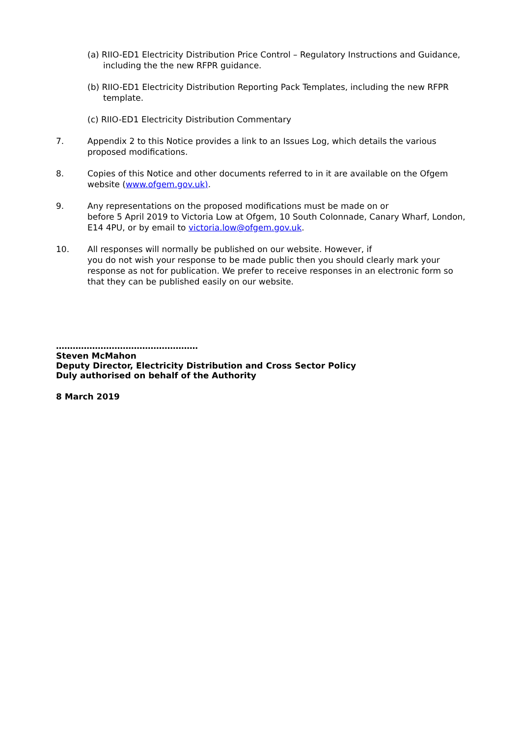(a) RIIO-ED1 Electricity Distribution Price Control – Regulatory Instructions and Guidance, including the the new RFPR guidance.
(b) RIIO-ED1 Electricity Distribution Reporting Pack Templates, including the new RFPR template.
(c) RIIO-ED1 Electricity Distribution Commentary
7. Appendix 2 to this Notice provides a link to an Issues Log, which details the various proposed modifications.
8. Copies of this Notice and other documents referred to in it are available on the Ofgem website (www.ofgem.gov.uk).
9. Any representations on the proposed modifications must be made on or
before 5 April 2019 to Victoria Low at Ofgem, 10 South Colonnade, Canary Wharf, London, E14 4PU, or by email to victoria.low@ofgem.gov.uk.
10. All responses will normally be published on our website. However, if
you do not wish your response to be made public then you should clearly mark your response as not for publication. We prefer to receive responses in an electronic form so that they can be published easily on our website.
……………………………………………
Steven McMahon
Deputy Director, Electricity Distribution and Cross Sector Policy
Duly authorised on behalf of the Authority
8 March 2019